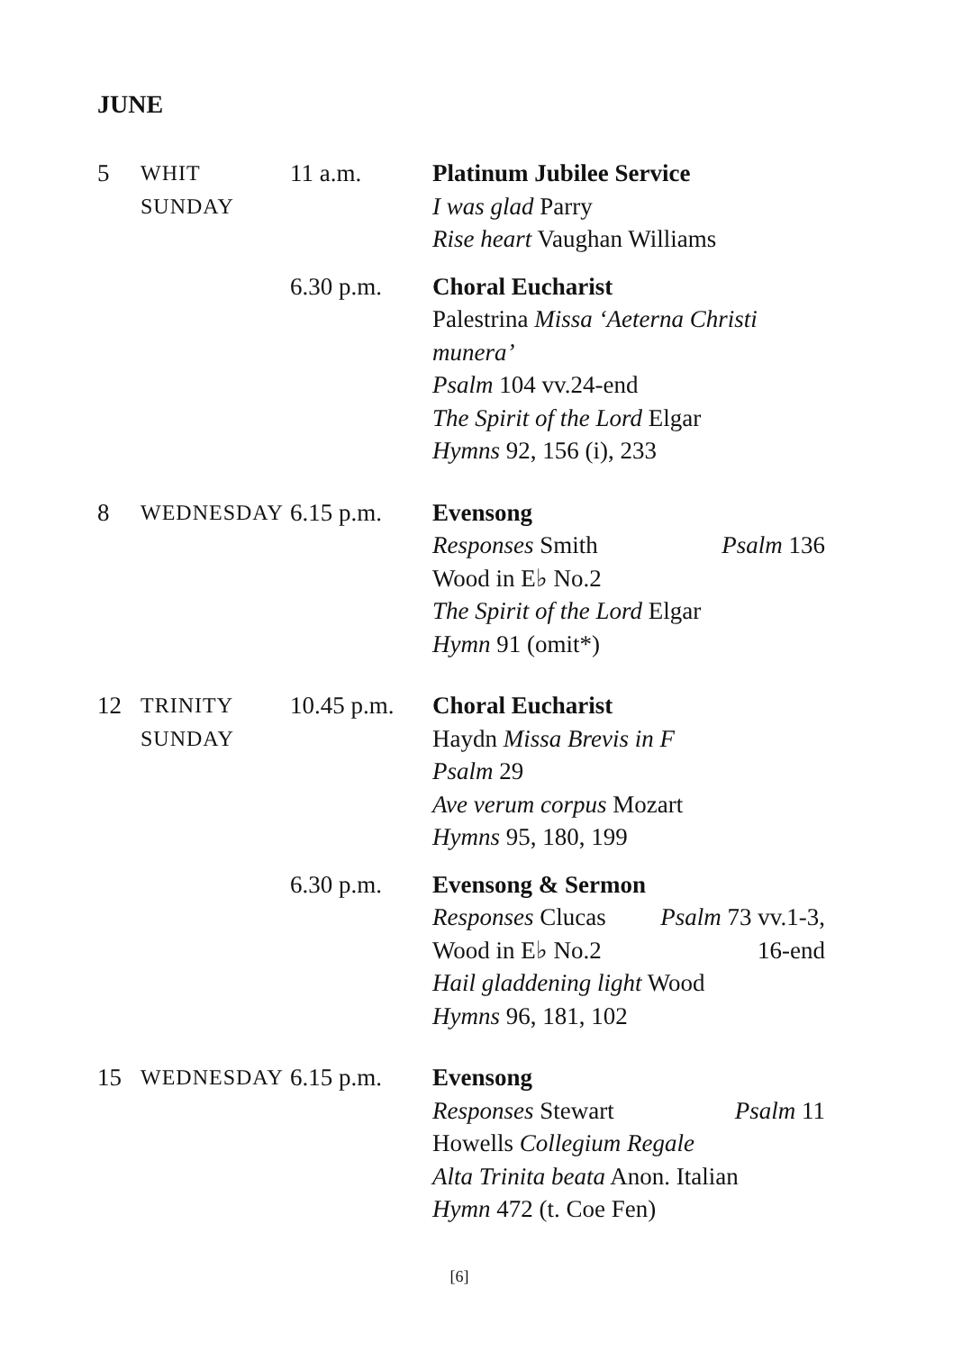JUNE
5 WHIT
SUNDAY
11 a.m. Platinum Jubilee Service
I was glad Parry
Rise heart Vaughan Williams
6.30 p.m. Choral Eucharist
Palestrina Missa ‘Aeterna Christi munera’
Psalm 104 vv.24-end
The Spirit of the Lord Elgar
Hymns 92, 156 (i), 233
8 WEDNESDAY 6.15 p.m. Evensong
Responses Smith Psalm 136
Wood in E♭ No.2
The Spirit of the Lord Elgar
Hymn 91 (omit*)
12 TRINITY
SUNDAY
10.45 p.m.
Choral Eucharist
Haydn Missa Brevis in F
Psalm 29
Ave verum corpus Mozart
Hymns 95, 180, 199
6.30 p.m. Evensong & Sermon
Responses Clucas Psalm 73 vv.1-3,
Wood in E♭ No.2 16-end
Hail gladdening light Wood
Hymns 96, 181, 102
15 WEDNESDAY 6.15 p.m. Evensong
Responses Stewart Psalm 11
Howells Collegium Regale
Alta Trinita beata Anon. Italian
Hymn 472 (t. Coe Fen)
[6]